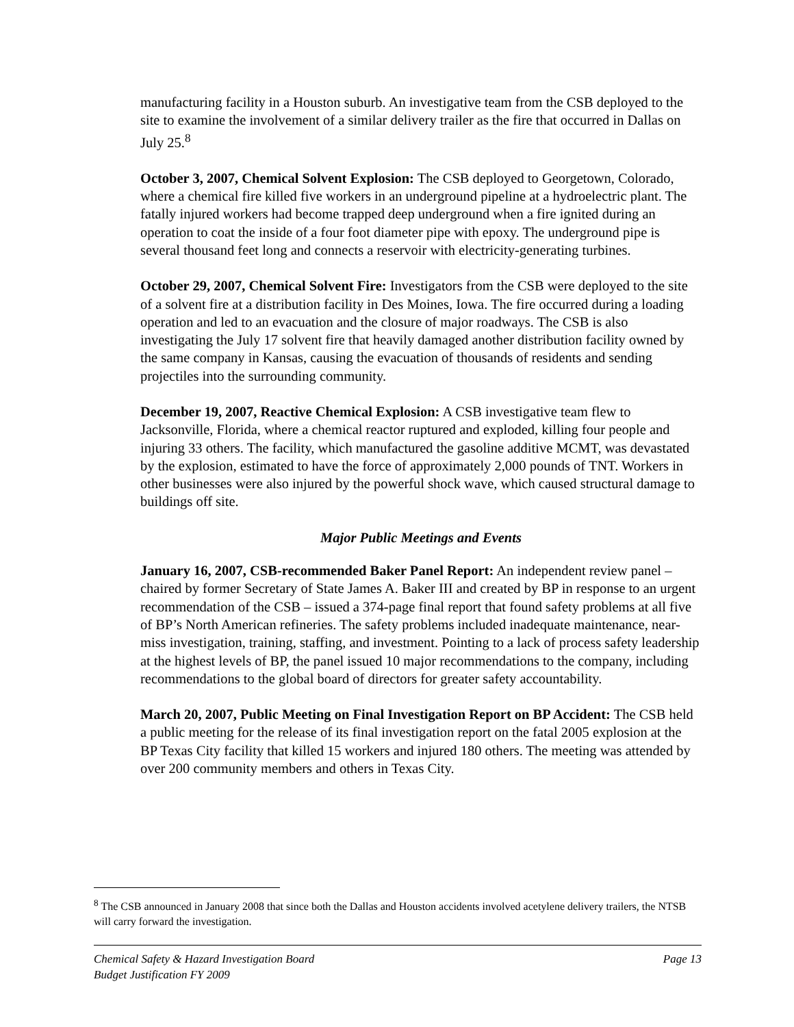manufacturing facility in a Houston suburb. An investigative team from the CSB deployed to the site to examine the involvement of a similar delivery trailer as the fire that occurred in Dallas on July 25.<sup>8</sup>
October 3, 2007, Chemical Solvent Explosion: The CSB deployed to Georgetown, Colorado, where a chemical fire killed five workers in an underground pipeline at a hydroelectric plant. The fatally injured workers had become trapped deep underground when a fire ignited during an operation to coat the inside of a four foot diameter pipe with epoxy. The underground pipe is several thousand feet long and connects a reservoir with electricity-generating turbines.
October 29, 2007, Chemical Solvent Fire: Investigators from the CSB were deployed to the site of a solvent fire at a distribution facility in Des Moines, Iowa. The fire occurred during a loading operation and led to an evacuation and the closure of major roadways. The CSB is also investigating the July 17 solvent fire that heavily damaged another distribution facility owned by the same company in Kansas, causing the evacuation of thousands of residents and sending projectiles into the surrounding community.
December 19, 2007, Reactive Chemical Explosion: A CSB investigative team flew to Jacksonville, Florida, where a chemical reactor ruptured and exploded, killing four people and injuring 33 others. The facility, which manufactured the gasoline additive MCMT, was devastated by the explosion, estimated to have the force of approximately 2,000 pounds of TNT. Workers in other businesses were also injured by the powerful shock wave, which caused structural damage to buildings off site.
Major Public Meetings and Events
January 16, 2007, CSB-recommended Baker Panel Report: An independent review panel – chaired by former Secretary of State James A. Baker III and created by BP in response to an urgent recommendation of the CSB – issued a 374-page final report that found safety problems at all five of BP’s North American refineries. The safety problems included inadequate maintenance, near-miss investigation, training, staffing, and investment. Pointing to a lack of process safety leadership at the highest levels of BP, the panel issued 10 major recommendations to the company, including recommendations to the global board of directors for greater safety accountability.
March 20, 2007, Public Meeting on Final Investigation Report on BP Accident: The CSB held a public meeting for the release of its final investigation report on the fatal 2005 explosion at the BP Texas City facility that killed 15 workers and injured 180 others. The meeting was attended by over 200 community members and others in Texas City.
<sup>8</sup> The CSB announced in January 2008 that since both the Dallas and Houston accidents involved acetylene delivery trailers, the NTSB will carry forward the investigation.
Chemical Safety & Hazard Investigation Board
Budget Justification FY 2009
Page 13